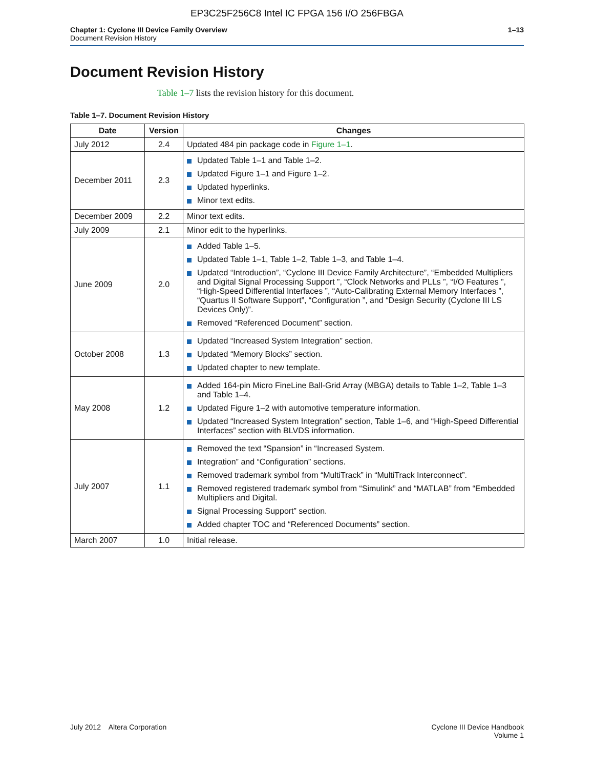EP3C25F256C8 Intel IC FPGA 156 I/O 256FBGA
Chapter 1: Cyclone III Device Family Overview
Document Revision History
1–13
Document Revision History
Table 1–7 lists the revision history for this document.
Table 1–7. Document Revision History
| Date | Version | Changes |
| --- | --- | --- |
| July 2012 | 2.4 | Updated 484 pin package code in Figure 1–1 . |
| December 2011 | 2.3 | Updated Table 1–1 and Table 1–2. Updated Figure 1–1 and Figure 1–2. Updated hyperlinks. Minor text edits. |
| December 2009 | 2.2 | Minor text edits. |
| July 2009 | 2.1 | Minor edit to the hyperlinks. |
| June 2009 | 2.0 | Added Table 1–5. Updated Table 1–1, Table 1–2, Table 1–3, and Table 1–4. Updated “Introduction”, “Cyclone III Device Family Architecture”, “Embedded Multipliers and Digital Signal Processing Support ”, “Clock Networks and PLLs ”, “I/O Features ”, “High-Speed Differential Interfaces ”, “Auto-Calibrating External Memory Interfaces ”, “Quartus II Software Support”, “Configuration ”, and “Design Security (Cyclone III LS Devices Only)”. Removed “Referenced Document” section. |
| October 2008 | 1.3 | Updated “Increased System Integration” section. Updated “Memory Blocks” section. Updated chapter to new template. |
| May 2008 | 1.2 | Added 164-pin Micro FineLine Ball-Grid Array (MBGA) details to Table 1–2, Table 1–3 and Table 1–4. Updated Figure 1–2 with automotive temperature information. Updated “Increased System Integration” section, Table 1–6, and “High-Speed Differential Interfaces” section with BLVDS information. |
| July 2007 | 1.1 | Removed the text “Spansion” in “Increased System. Integration” and “Configuration” sections. Removed trademark symbol from “MultiTrack” in “MultiTrack Interconnect”. Removed registered trademark symbol from “Simulink” and “MATLAB” from “Embedded Multipliers and Digital. Signal Processing Support” section. Added chapter TOC and “Referenced Documents” section. |
| March 2007 | 1.0 | Initial release. |
July 2012 Altera Corporation
Cyclone III Device Handbook
Volume 1